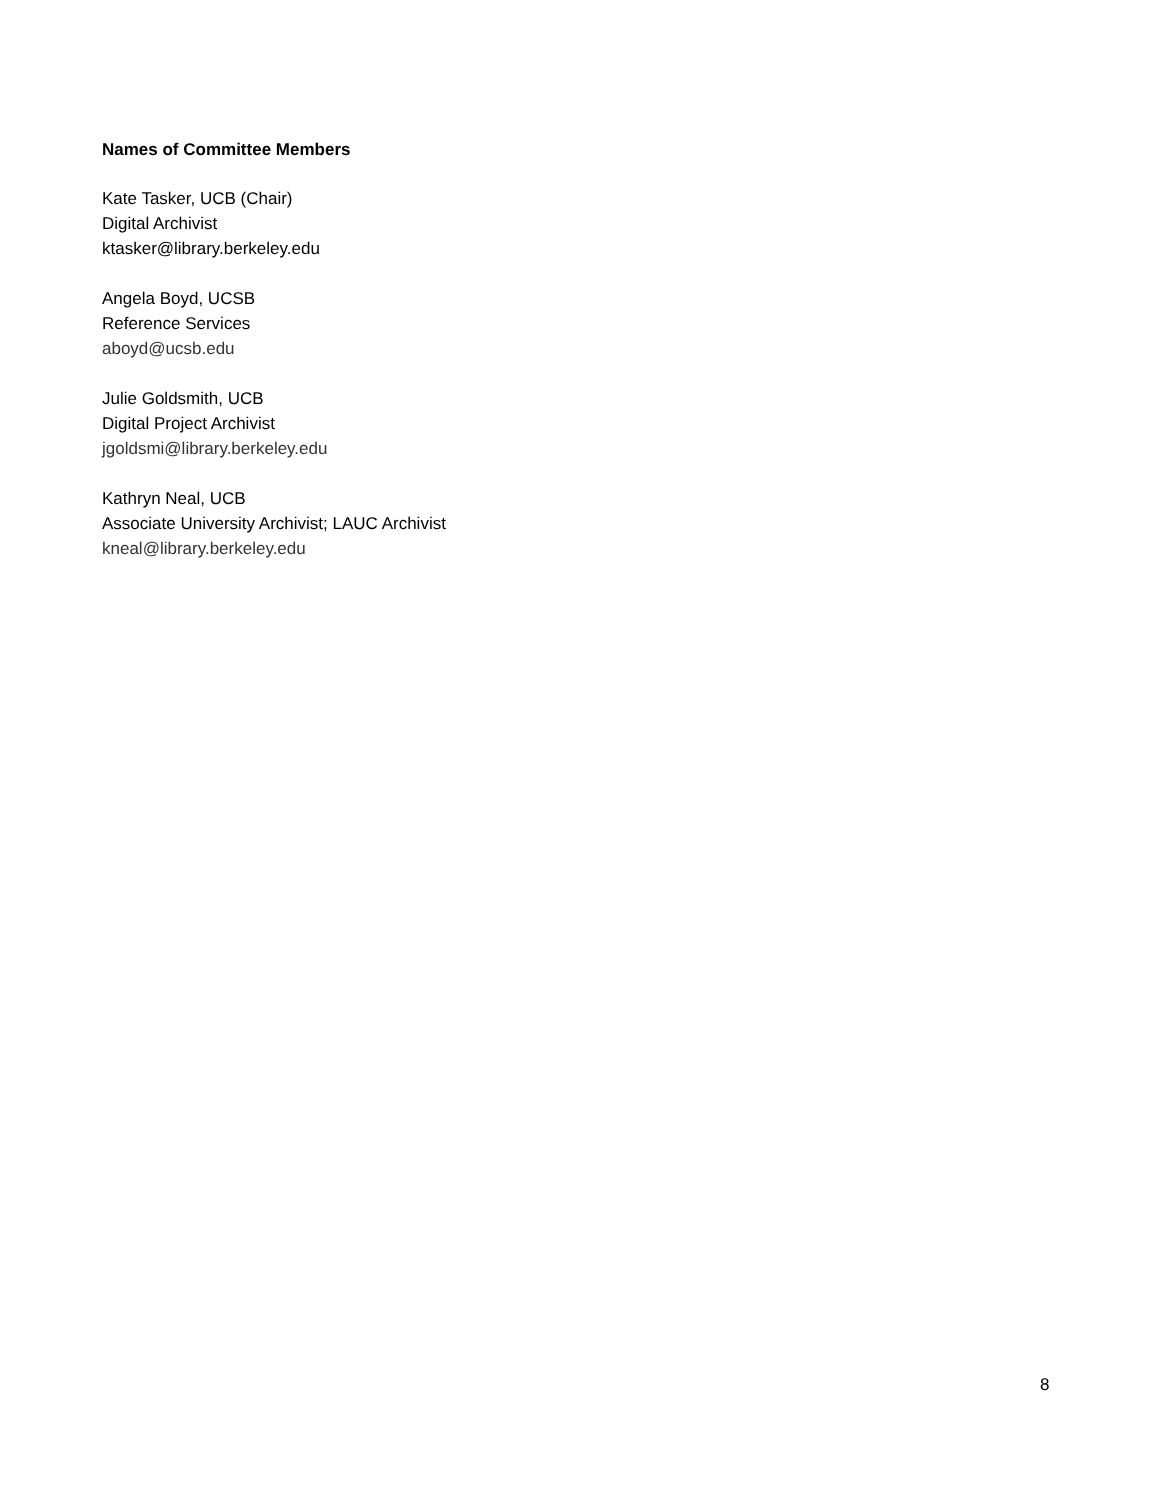Names of Committee Members
Kate Tasker, UCB (Chair)
Digital Archivist
ktasker@library.berkeley.edu
Angela Boyd, UCSB
Reference Services
aboyd@ucsb.edu
Julie Goldsmith, UCB
Digital Project Archivist
jgoldsmi@library.berkeley.edu
Kathryn Neal, UCB
Associate University Archivist; LAUC Archivist
kneal@library.berkeley.edu
8